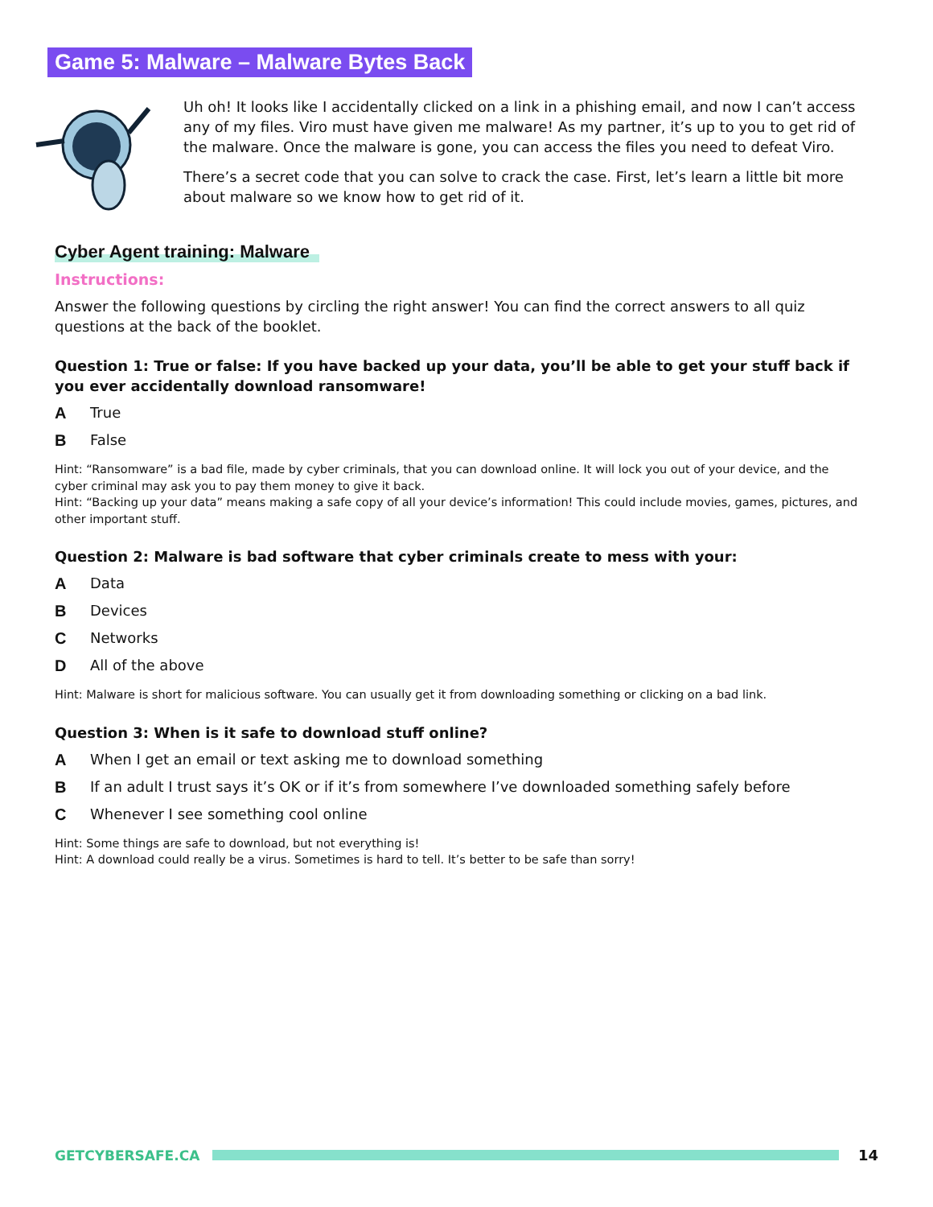Game 5: Malware – Malware Bytes Back
Uh oh! It looks like I accidentally clicked on a link in a phishing email, and now I can’t access any of my files. Viro must have given me malware! As my partner, it’s up to you to get rid of the malware. Once the malware is gone, you can access the files you need to defeat Viro.
There’s a secret code that you can solve to crack the case. First, let’s learn a little bit more about malware so we know how to get rid of it.
Cyber Agent training: Malware
Instructions:
Answer the following questions by circling the right answer! You can find the correct answers to all quiz questions at the back of the booklet.
Question 1: True or false: If you have backed up your data, you’ll be able to get your stuff back if you ever accidentally download ransomware!
A True
B False
Hint: “Ransomware” is a bad file, made by cyber criminals, that you can download online. It will lock you out of your device, and the cyber criminal may ask you to pay them money to give it back.
Hint: “Backing up your data” means making a safe copy of all your device’s information! This could include movies, games, pictures, and other important stuff.
Question 2: Malware is bad software that cyber criminals create to mess with your:
A Data
B Devices
C Networks
D All of the above
Hint: Malware is short for malicious software. You can usually get it from downloading something or clicking on a bad link.
Question 3: When is it safe to download stuff online?
A When I get an email or text asking me to download something
B If an adult I trust says it’s OK or if it’s from somewhere I’ve downloaded something safely before
C Whenever I see something cool online
Hint: Some things are safe to download, but not everything is!
Hint: A download could really be a virus. Sometimes is hard to tell. It’s better to be safe than sorry!
GETCYBERSAFE.CA 14